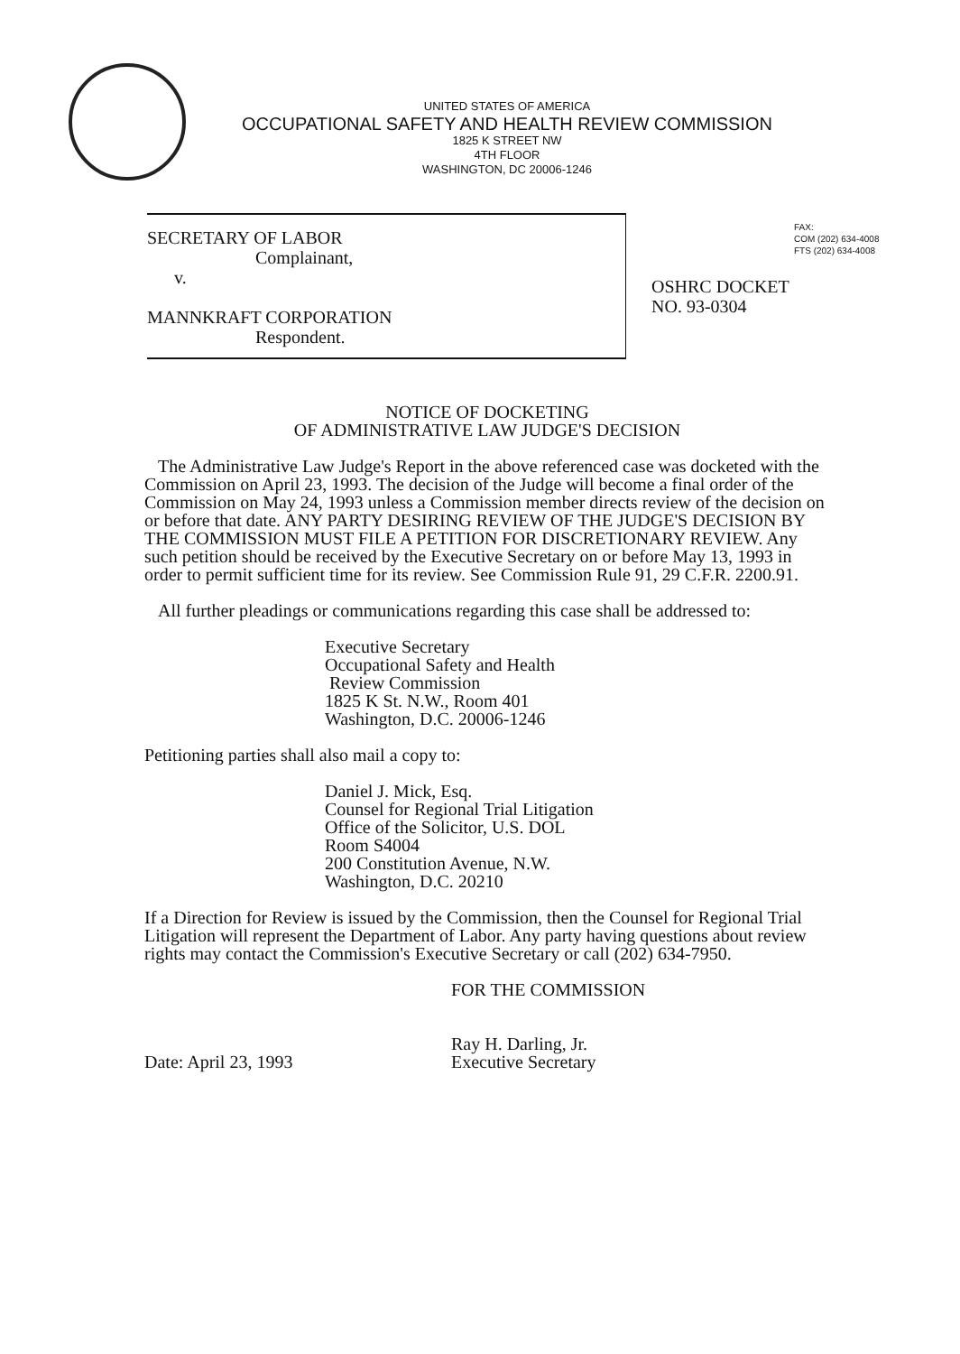UNITED STATES OF AMERICA
OCCUPATIONAL SAFETY AND HEALTH REVIEW COMMISSION
1825 K STREET NW
4TH FLOOR
WASHINGTON, DC 20006-1246
FAX:
COM (202) 634-4008
FTS (202) 634-4008
SECRETARY OF LABOR
Complainant,
v.
MANNKRAFT CORPORATION
Respondent.
OSHRC DOCKET
NO. 93-0304
NOTICE OF DOCKETING
OF ADMINISTRATIVE LAW JUDGE'S DECISION
The Administrative Law Judge's Report in the above referenced case was docketed with the Commission on April 23, 1993. The decision of the Judge will become a final order of the Commission on May 24, 1993 unless a Commission member directs review of the decision on or before that date. ANY PARTY DESIRING REVIEW OF THE JUDGE'S DECISION BY THE COMMISSION MUST FILE A PETITION FOR DISCRETIONARY REVIEW. Any such petition should be received by the Executive Secretary on or before May 13, 1993 in order to permit sufficient time for its review. See Commission Rule 91, 29 C.F.R. 2200.91.
All further pleadings or communications regarding this case shall be addressed to:
Executive Secretary
Occupational Safety and Health
Review Commission
1825 K St. N.W., Room 401
Washington, D.C. 20006-1246
Petitioning parties shall also mail a copy to:
Daniel J. Mick, Esq.
Counsel for Regional Trial Litigation
Office of the Solicitor, U.S. DOL
Room S4004
200 Constitution Avenue, N.W.
Washington, D.C. 20210
If a Direction for Review is issued by the Commission, then the Counsel for Regional Trial Litigation will represent the Department of Labor. Any party having questions about review rights may contact the Commission's Executive Secretary or call (202) 634-7950.
Date: April 23, 1993
FOR THE COMMISSION
Ray H. Darling, Jr.
Executive Secretary